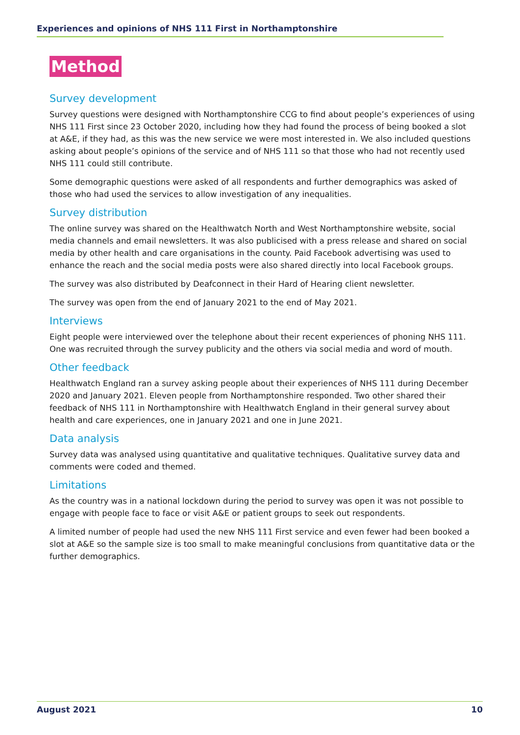Experiences and opinions of NHS 111 First in Northamptonshire
Method
Survey development
Survey questions were designed with Northamptonshire CCG to find about people’s experiences of using NHS 111 First since 23 October 2020, including how they had found the process of being booked a slot at A&E, if they had, as this was the new service we were most interested in. We also included questions asking about people’s opinions of the service and of NHS 111 so that those who had not recently used NHS 111 could still contribute.
Some demographic questions were asked of all respondents and further demographics was asked of those who had used the services to allow investigation of any inequalities.
Survey distribution
The online survey was shared on the Healthwatch North and West Northamptonshire website, social media channels and email newsletters. It was also publicised with a press release and shared on social media by other health and care organisations in the county. Paid Facebook advertising was used to enhance the reach and the social media posts were also shared directly into local Facebook groups.
The survey was also distributed by Deafconnect in their Hard of Hearing client newsletter.
The survey was open from the end of January 2021 to the end of May 2021.
Interviews
Eight people were interviewed over the telephone about their recent experiences of phoning NHS 111. One was recruited through the survey publicity and the others via social media and word of mouth.
Other feedback
Healthwatch England ran a survey asking people about their experiences of NHS 111 during December 2020 and January 2021. Eleven people from Northamptonshire responded. Two other shared their feedback of NHS 111 in Northamptonshire with Healthwatch England in their general survey about health and care experiences, one in January 2021 and one in June 2021.
Data analysis
Survey data was analysed using quantitative and qualitative techniques. Qualitative survey data and comments were coded and themed.
Limitations
As the country was in a national lockdown during the period to survey was open it was not possible to engage with people face to face or visit A&E or patient groups to seek out respondents.
A limited number of people had used the new NHS 111 First service and even fewer had been booked a slot at A&E so the sample size is too small to make meaningful conclusions from quantitative data or the further demographics.
August 2021 10